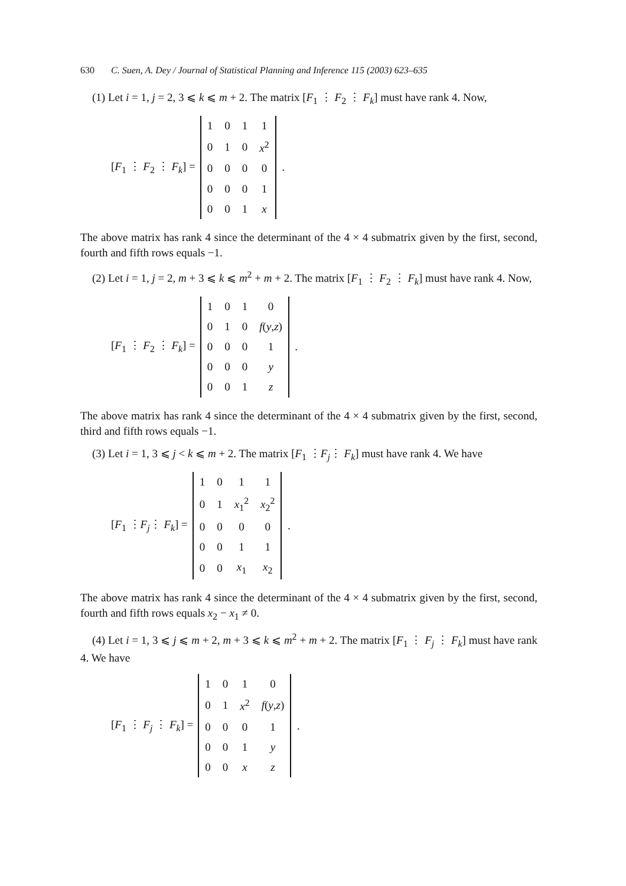630 C. Suen, A. Dey / Journal of Statistical Planning and Inference 115 (2003) 623–635
(1) Let i = 1, j = 2, 3 ⩽ k ⩽ m + 2. The matrix [F<sub>1</sub> ⋮ F<sub>2</sub> ⋮ F<sub>k</sub>] must have rank 4. Now,
[F<sub>1</sub> ⋮ F<sub>2</sub> ⋮ F<sub>k</sub>] =
| 1 | 0 | 1 | 1 |
| 0 | 1 | 0 | x<sup>2</sup> |
| 0 | 0 | 0 | 0 |
| 0 | 0 | 0 | 1 |
| 0 | 0 | 1 | x |
.
The above matrix has rank 4 since the determinant of the 4 × 4 submatrix given by the first, second, fourth and fifth rows equals −1.
(2) Let i = 1, j = 2, m + 3 ⩽ k ⩽ m<sup>2</sup> + m + 2. The matrix [F<sub>1</sub> ⋮ F<sub>2</sub> ⋮ F<sub>k</sub>] must have rank 4. Now,
[F<sub>1</sub> ⋮ F<sub>2</sub> ⋮ F<sub>k</sub>] =
| 1 | 0 | 1 | 0 |
| 0 | 1 | 0 | f ( y , z ) |
| 0 | 0 | 0 | 1 |
| 0 | 0 | 0 | y |
| 0 | 0 | 1 | z |
.
The above matrix has rank 4 since the determinant of the 4 × 4 submatrix given by the first, second, third and fifth rows equals −1.
(3) Let i = 1, 3 ⩽ j < k ⩽ m + 2. The matrix [F<sub>1</sub> ⋮F<sub>j</sub>⋮ F<sub>k</sub>] must have rank 4. We have
[F<sub>1</sub> ⋮F<sub>j</sub>⋮ F<sub>k</sub>] =
| 1 | 0 | 1 | 1 |
| 0 | 1 | x<sub>1</sub><sup>2</sup> | x<sub>2</sub><sup>2</sup> |
| 0 | 0 | 0 | 0 |
| 0 | 0 | 1 | 1 |
| 0 | 0 | x<sub>1</sub> | x<sub>2</sub> |
.
The above matrix has rank 4 since the determinant of the 4 × 4 submatrix given by the first, second, fourth and fifth rows equals x<sub>2</sub> − x<sub>1</sub> ≠ 0.
(4) Let i = 1, 3 ⩽ j ⩽ m + 2, m + 3 ⩽ k ⩽ m<sup>2</sup> + m + 2. The matrix [F<sub>1</sub> ⋮ F<sub>j</sub> ⋮ F<sub>k</sub>] must have rank 4. We have
[F<sub>1</sub> ⋮ F<sub>j</sub> ⋮ F<sub>k</sub>] =
| 1 | 0 | 1 | 0 |
| 0 | 1 | x<sup>2</sup> | f ( y , z ) |
| 0 | 0 | 0 | 1 |
| 0 | 0 | 1 | y |
| 0 | 0 | x | z |
.